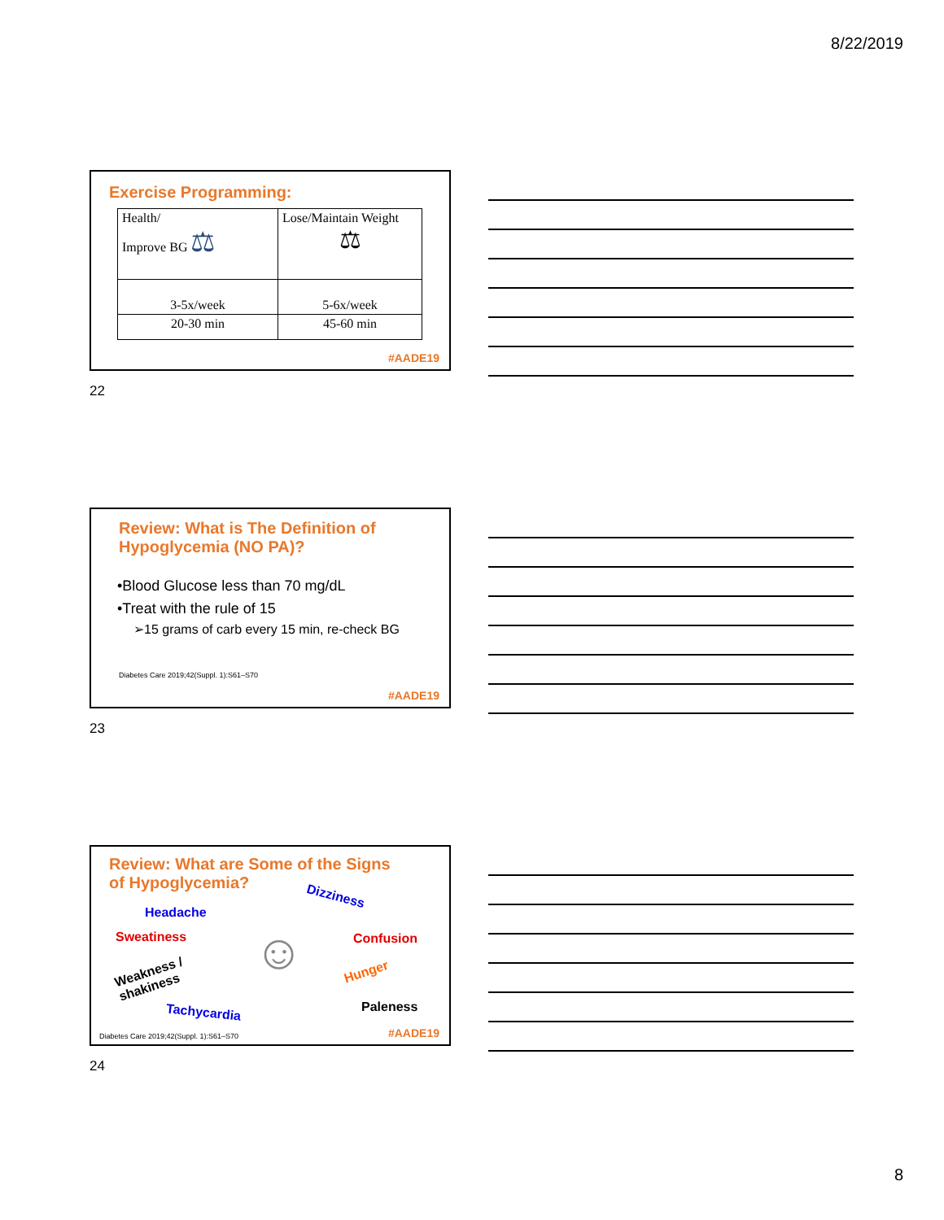8/22/2019
Exercise Programming:
| Health/ Improve BG ⚖ | Lose/Maintain Weight ⚖ |
| 3-5x/week | 5-6x/week |
| 20-30 min | 45-60 min |
#AADE19
22
Review: What is The Definition of
Hypoglycemia (NO PA)?
•Blood Glucose less than 70 mg/dL
•Treat with the rule of 15
➢15 grams of carb every 15 min, re-check BG
Diabetes Care 2019;42(Suppl. 1):S61–S70
#AADE19
23
Review: What are Some of the Signs
of Hypoglycemia?
Dizziness
Headache
Sweatiness Confusion
Weakness /
shakiness
Hunger
☺
Tachycardia Paleness
Diabetes Care 2019;42(Suppl. 1):S61–S70
#AADE19
24
8